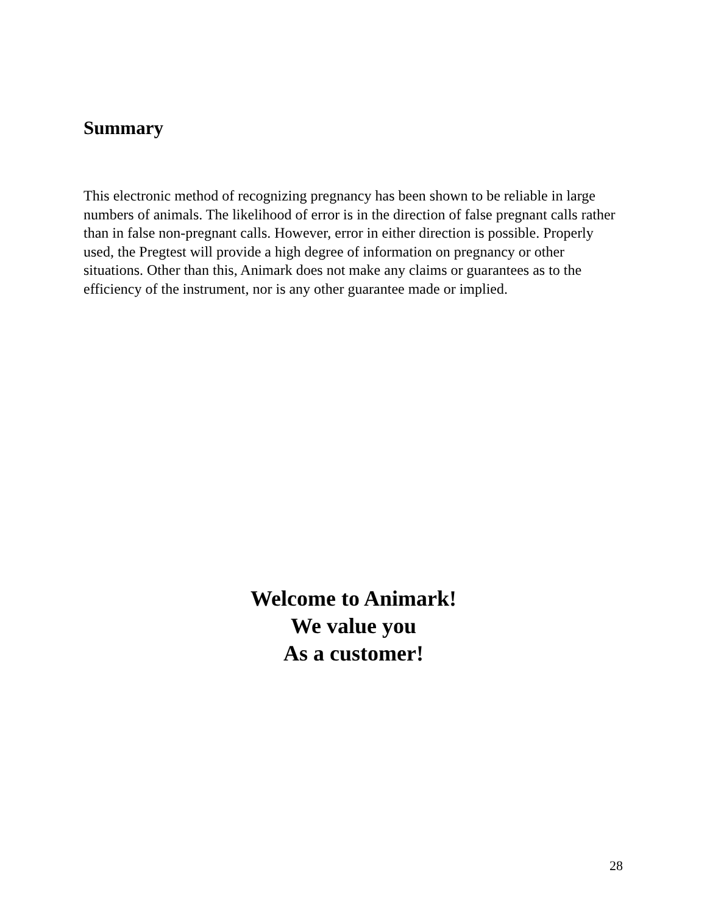Summary
This electronic method of recognizing pregnancy has been shown to be reliable in large numbers of animals. The likelihood of error is in the direction of false pregnant calls rather than in false non-pregnant calls. However, error in either direction is possible. Properly used, the Pregtest will provide a high degree of information on pregnancy or other situations. Other than this, Animark does not make any claims or guarantees as to the efficiency of the instrument, nor is any other guarantee made or implied.
Welcome to Animark!
We value you
As a customer!
28